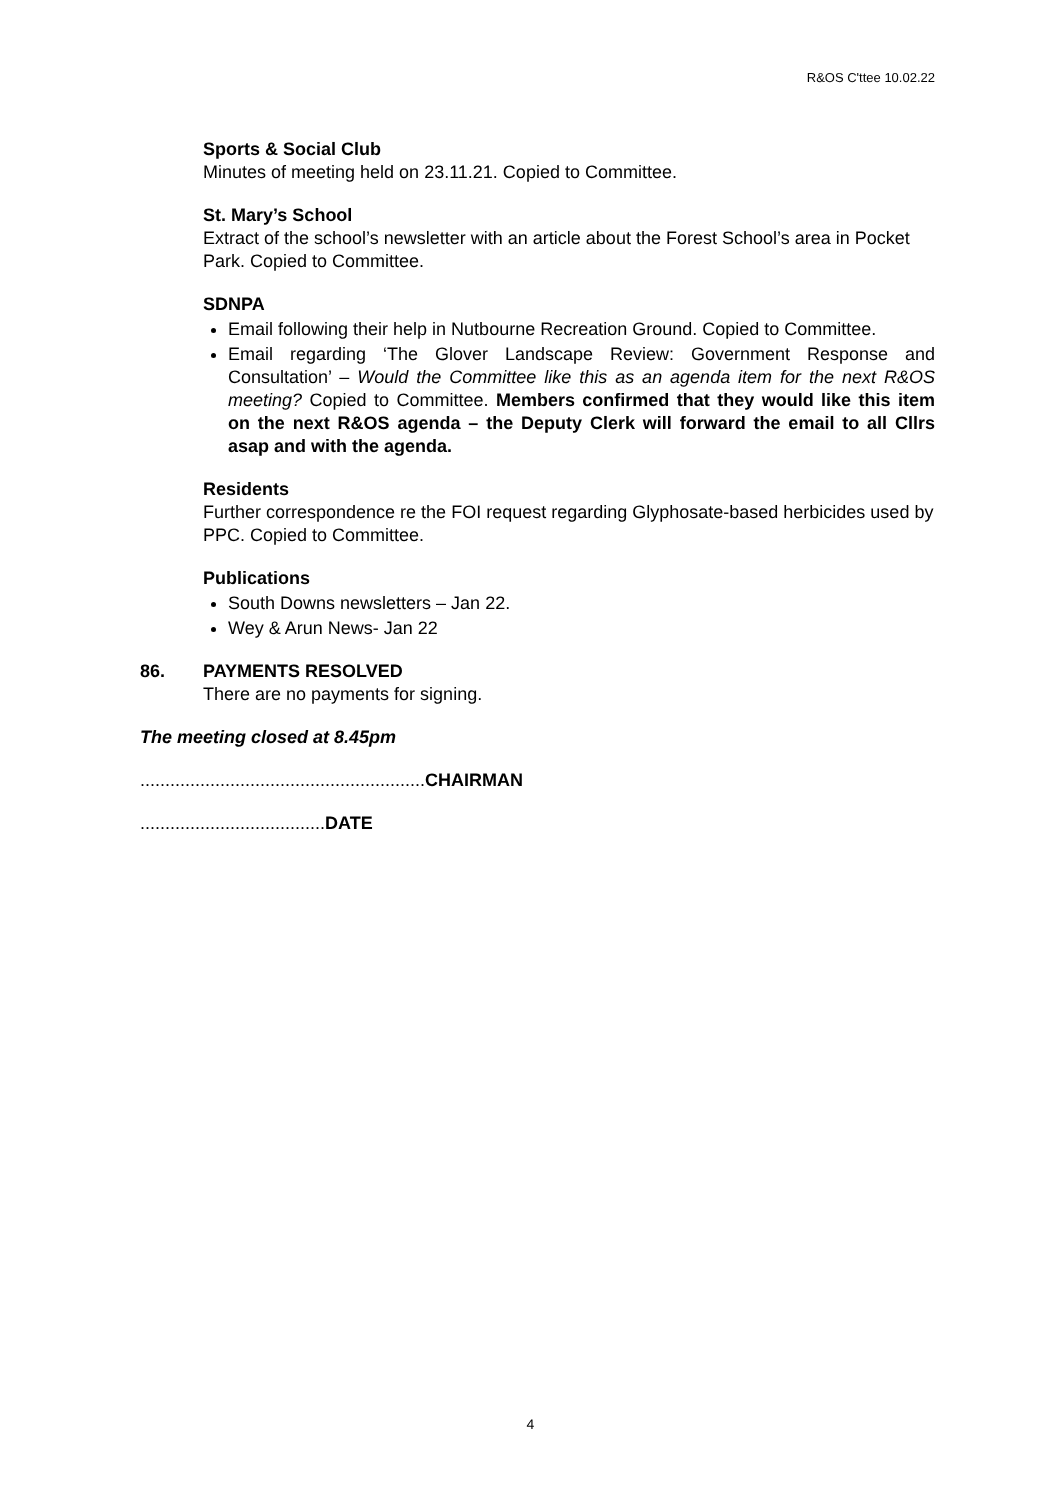R&OS C'ttee 10.02.22
Sports & Social Club
Minutes of meeting held on 23.11.21. Copied to Committee.
St. Mary’s School
Extract of the school’s newsletter with an article about the Forest School’s area in Pocket Park. Copied to Committee.
SDNPA
Email following their help in Nutbourne Recreation Ground. Copied to Committee.
Email regarding ‘The Glover Landscape Review: Government Response and Consultation’ – Would the Committee like this as an agenda item for the next R&OS meeting? Copied to Committee. Members confirmed that they would like this item on the next R&OS agenda – the Deputy Clerk will forward the email to all Cllrs asap and with the agenda.
Residents
Further correspondence re the FOI request regarding Glyphosate-based herbicides used by PPC. Copied to Committee.
Publications
South Downs newsletters – Jan 22.
Wey & Arun News- Jan 22
86. PAYMENTS RESOLVED
There are no payments for signing.
The meeting closed at 8.45pm
.........................................................CHAIRMAN
.....................................DATE
4